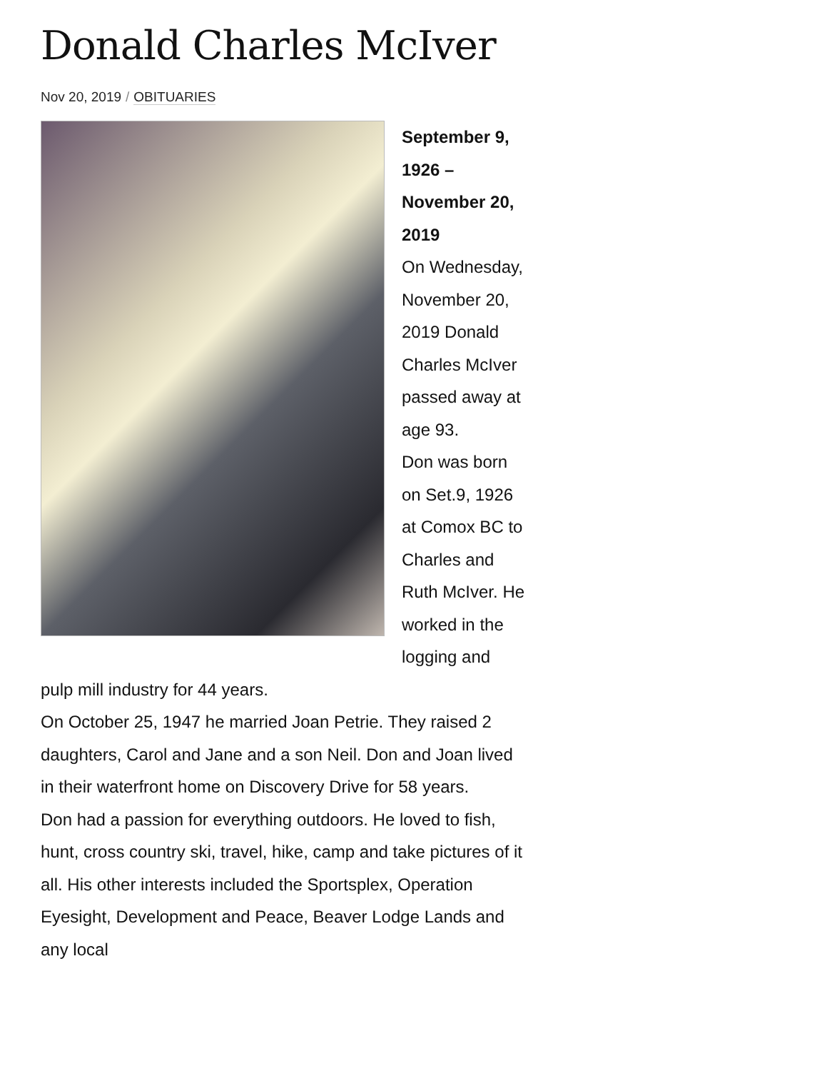Donald Charles McIver
Nov 20, 2019 / OBITUARIES
September 9, 1926 – November 20, 2019
On Wednesday, November 20, 2019 Donald Charles McIver passed away at age 93.
Don was born on Set.9, 1926 at Comox BC to Charles and Ruth McIver. He worked in the logging and pulp mill industry for 44 years.
On October 25, 1947 he married Joan Petrie. They raised 2 daughters, Carol and Jane and a son Neil. Don and Joan lived in their waterfront home on Discovery Drive for 58 years.
Don had a passion for everything outdoors. He loved to fish, hunt, cross country ski, travel, hike, camp and take pictures of it all. His other interests included the Sportsplex, Operation Eyesight, Development and Peace, Beaver Lodge Lands and any local